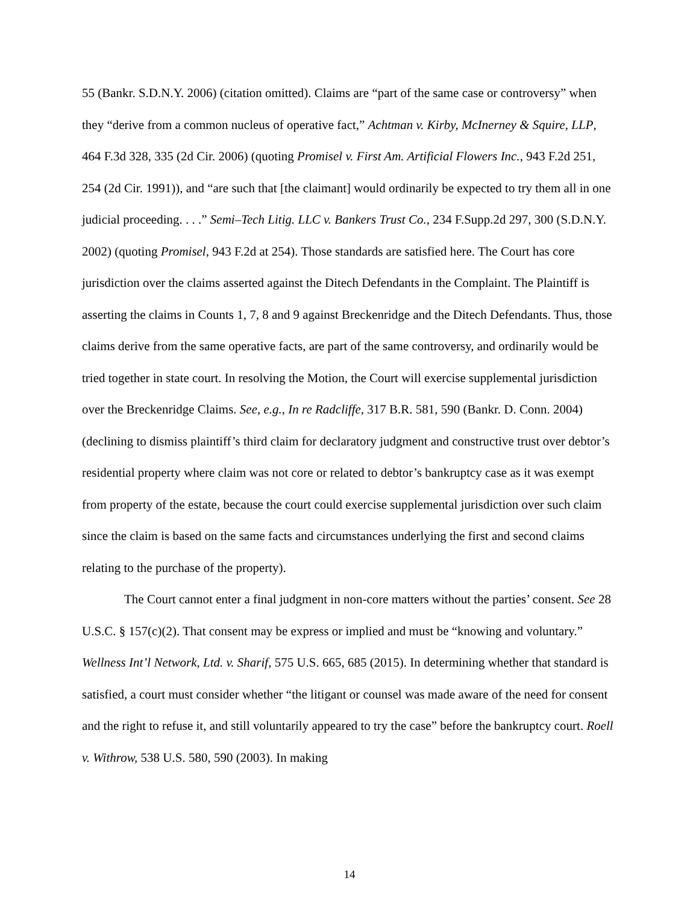55 (Bankr. S.D.N.Y. 2006) (citation omitted). Claims are “part of the same case or controversy” when they “derive from a common nucleus of operative fact,” Achtman v. Kirby, McInerney & Squire, LLP, 464 F.3d 328, 335 (2d Cir. 2006) (quoting Promisel v. First Am. Artificial Flowers Inc., 943 F.2d 251, 254 (2d Cir. 1991)), and “are such that [the claimant] would ordinarily be expected to try them all in one judicial proceeding. . . .” Semi–Tech Litig. LLC v. Bankers Trust Co., 234 F.Supp.2d 297, 300 (S.D.N.Y. 2002) (quoting Promisel, 943 F.2d at 254). Those standards are satisfied here. The Court has core jurisdiction over the claims asserted against the Ditech Defendants in the Complaint. The Plaintiff is asserting the claims in Counts 1, 7, 8 and 9 against Breckenridge and the Ditech Defendants. Thus, those claims derive from the same operative facts, are part of the same controversy, and ordinarily would be tried together in state court. In resolving the Motion, the Court will exercise supplemental jurisdiction over the Breckenridge Claims. See, e.g., In re Radcliffe, 317 B.R. 581, 590 (Bankr. D. Conn. 2004) (declining to dismiss plaintiff’s third claim for declaratory judgment and constructive trust over debtor’s residential property where claim was not core or related to debtor’s bankruptcy case as it was exempt from property of the estate, because the court could exercise supplemental jurisdiction over such claim since the claim is based on the same facts and circumstances underlying the first and second claims relating to the purchase of the property).
The Court cannot enter a final judgment in non-core matters without the parties’ consent. See 28 U.S.C. § 157(c)(2). That consent may be express or implied and must be “knowing and voluntary.” Wellness Int’l Network, Ltd. v. Sharif, 575 U.S. 665, 685 (2015). In determining whether that standard is satisfied, a court must consider whether “the litigant or counsel was made aware of the need for consent and the right to refuse it, and still voluntarily appeared to try the case” before the bankruptcy court. Roell v. Withrow, 538 U.S. 580, 590 (2003). In making
14